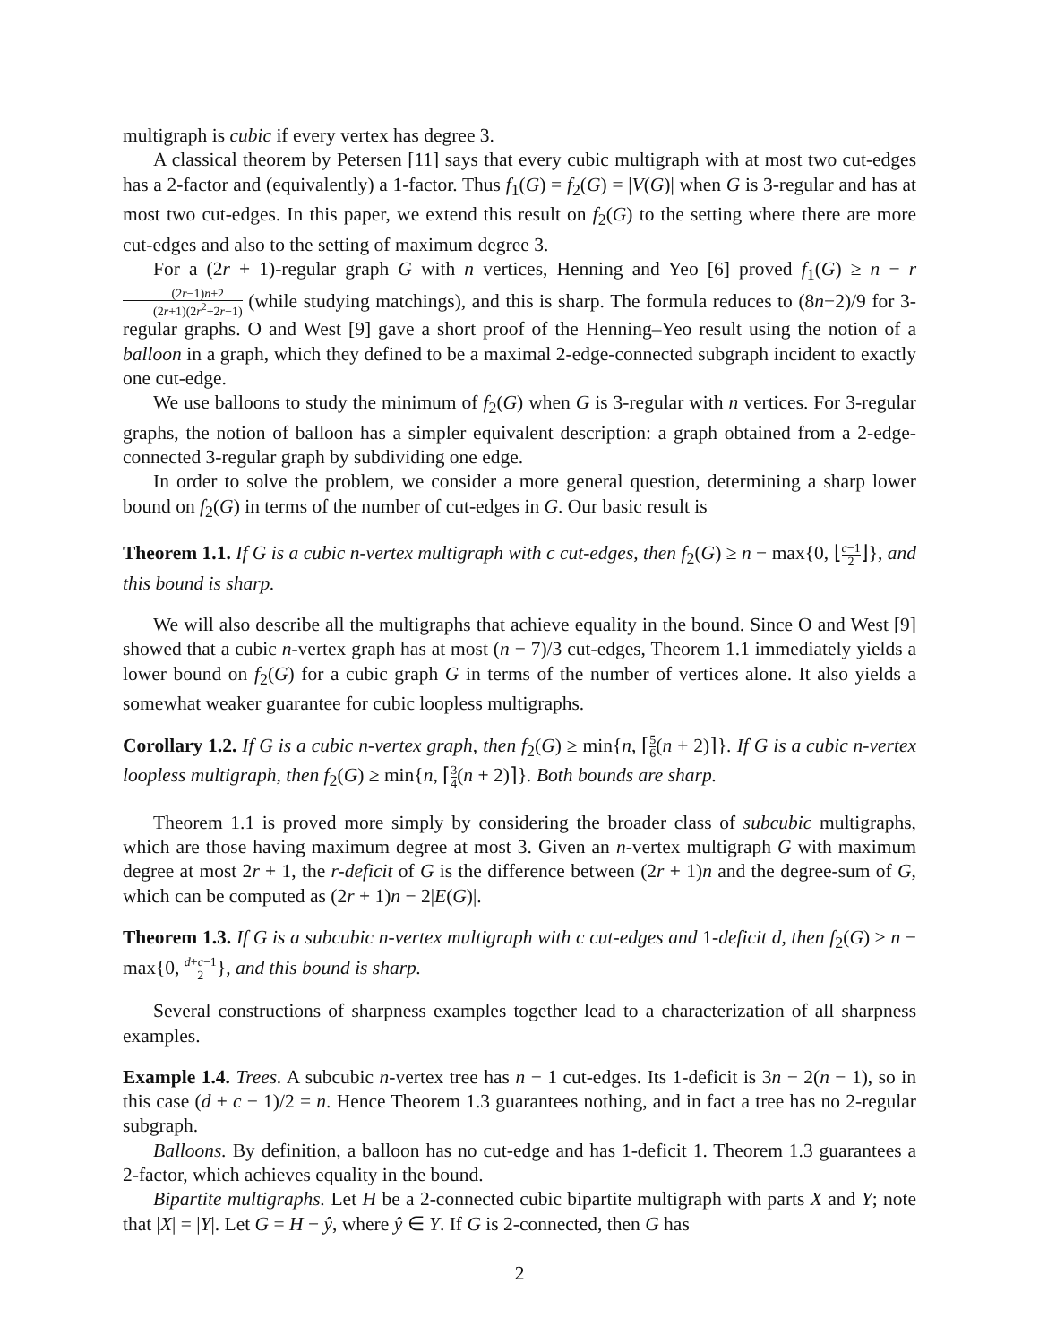multigraph is cubic if every vertex has degree 3.
A classical theorem by Petersen [11] says that every cubic multigraph with at most two cut-edges has a 2-factor and (equivalently) a 1-factor. Thus f<sub>1</sub>(G) = f<sub>2</sub>(G) = |V(G)| when G is 3-regular and has at most two cut-edges. In this paper, we extend this result on f<sub>2</sub>(G) to the setting where there are more cut-edges and also to the setting of maximum degree 3.
For a (2r + 1)-regular graph G with n vertices, Henning and Yeo [6] proved f<sub>1</sub>(G) ≥ n − r(2r−1)n+2 (2r+1)(2r<sup>2</sup>+2r−1) (while studying matchings), and this is sharp. The formula reduces to (8n−2)/9 for 3-regular graphs. O and West [9] gave a short proof of the Henning–Yeo result using the notion of a balloon in a graph, which they defined to be a maximal 2-edge-connected subgraph incident to exactly one cut-edge.
We use balloons to study the minimum of f<sub>2</sub>(G) when G is 3-regular with n vertices. For 3-regular graphs, the notion of balloon has a simpler equivalent description: a graph obtained from a 2-edge-connected 3-regular graph by subdividing one edge.
In order to solve the problem, we consider a more general question, determining a sharp lower bound on f<sub>2</sub>(G) in terms of the number of cut-edges in G. Our basic result is
Theorem 1.1. If G is a cubic n-vertex multigraph with c cut-edges, then f<sub>2</sub>(G) ≥ n − max{0, ⌊c−1 2⌋}, and this bound is sharp.
We will also describe all the multigraphs that achieve equality in the bound. Since O and West [9] showed that a cubic n-vertex graph has at most (n − 7)/3 cut-edges, Theorem 1.1 immediately yields a lower bound on f<sub>2</sub>(G) for a cubic graph G in terms of the number of vertices alone. It also yields a somewhat weaker guarantee for cubic loopless multigraphs.
Corollary 1.2. If G is a cubic n-vertex graph, then f<sub>2</sub>(G) ≥ min{n, ⌈5 6(n + 2)⌉}. If G is a cubic n-vertex loopless multigraph, then f<sub>2</sub>(G) ≥ min{n, ⌈3 4(n + 2)⌉}. Both bounds are sharp.
Theorem 1.1 is proved more simply by considering the broader class of subcubic multigraphs, which are those having maximum degree at most 3. Given an n-vertex multigraph G with maximum degree at most 2r + 1, the r-deficit of G is the difference between (2r + 1)n and the degree-sum of G, which can be computed as (2r + 1)n − 2|E(G)|.
Theorem 1.3. If G is a subcubic n-vertex multigraph with c cut-edges and 1-deficit d, then f<sub>2</sub>(G) ≥ n − max{0, d+c−1 2}, and this bound is sharp.
Several constructions of sharpness examples together lead to a characterization of all sharpness examples.
Example 1.4. Trees. A subcubic n-vertex tree has n − 1 cut-edges. Its 1-deficit is 3n − 2(n − 1), so in this case (d + c − 1)/2 = n. Hence Theorem 1.3 guarantees nothing, and in fact a tree has no 2-regular subgraph.
Balloons. By definition, a balloon has no cut-edge and has 1-deficit 1. Theorem 1.3 guarantees a 2-factor, which achieves equality in the bound.
Bipartite multigraphs. Let H be a 2-connected cubic bipartite multigraph with parts X and Y; note that |X| = |Y|. Let G = H − ŷ, where ŷ ∈ Y. If G is 2-connected, then G has
2